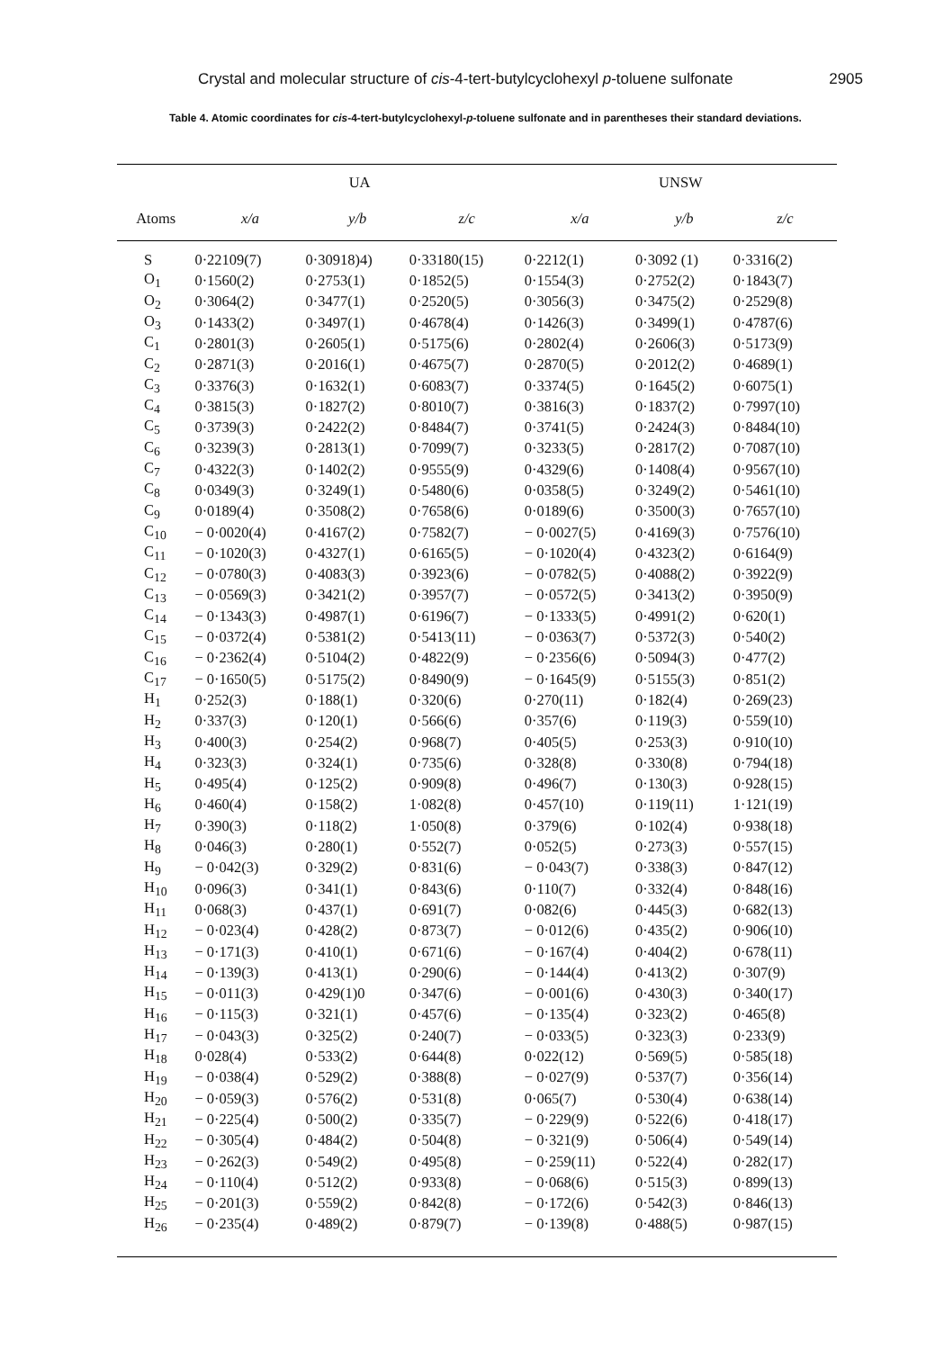Crystal and molecular structure of cis-4-tert-butylcyclohexyl p-toluene sulfonate 2905
Table 4. Atomic coordinates for cis-4-tert-butylcyclohexyl-p-toluene sulfonate and in parentheses their standard deviations.
| | UA | | | UNSW | | |
| --- | --- | --- | --- | --- | --- | --- |
| Atoms | x/a | y/b | z/c | x/a | y/b | z/c |
| S | 0·22109(7) | 0·30918)4) | 0·33180(15) | 0·2212(1) | 0·3092 (1) | 0·3316(2) |
| O<sub>1</sub> | 0·1560(2) | 0·2753(1) | 0·1852(5) | 0·1554(3) | 0·2752(2) | 0·1843(7) |
| O<sub>2</sub> | 0·3064(2) | 0·3477(1) | 0·2520(5) | 0·3056(3) | 0·3475(2) | 0·2529(8) |
| O<sub>3</sub> | 0·1433(2) | 0·3497(1) | 0·4678(4) | 0·1426(3) | 0·3499(1) | 0·4787(6) |
| C<sub>1</sub> | 0·2801(3) | 0·2605(1) | 0·5175(6) | 0·2802(4) | 0·2606(3) | 0·5173(9) |
| C<sub>2</sub> | 0·2871(3) | 0·2016(1) | 0·4675(7) | 0·2870(5) | 0·2012(2) | 0·4689(1) |
| C<sub>3</sub> | 0·3376(3) | 0·1632(1) | 0·6083(7) | 0·3374(5) | 0·1645(2) | 0·6075(1) |
| C<sub>4</sub> | 0·3815(3) | 0·1827(2) | 0·8010(7) | 0·3816(3) | 0·1837(2) | 0·7997(10) |
| C<sub>5</sub> | 0·3739(3) | 0·2422(2) | 0·8484(7) | 0·3741(5) | 0·2424(3) | 0·8484(10) |
| C<sub>6</sub> | 0·3239(3) | 0·2813(1) | 0·7099(7) | 0·3233(5) | 0·2817(2) | 0·7087(10) |
| C<sub>7</sub> | 0·4322(3) | 0·1402(2) | 0·9555(9) | 0·4329(6) | 0·1408(4) | 0·9567(10) |
| C<sub>8</sub> | 0·0349(3) | 0·3249(1) | 0·5480(6) | 0·0358(5) | 0·3249(2) | 0·5461(10) |
| C<sub>9</sub> | 0·0189(4) | 0·3508(2) | 0·7658(6) | 0·0189(6) | 0·3500(3) | 0·7657(10) |
| C<sub>10</sub> | − 0·0020(4) | 0·4167(2) | 0·7582(7) | − 0·0027(5) | 0·4169(3) | 0·7576(10) |
| C<sub>11</sub> | − 0·1020(3) | 0·4327(1) | 0·6165(5) | − 0·1020(4) | 0·4323(2) | 0·6164(9) |
| C<sub>12</sub> | − 0·0780(3) | 0·4083(3) | 0·3923(6) | − 0·0782(5) | 0·4088(2) | 0·3922(9) |
| C<sub>13</sub> | − 0·0569(3) | 0·3421(2) | 0·3957(7) | − 0·0572(5) | 0·3413(2) | 0·3950(9) |
| C<sub>14</sub> | − 0·1343(3) | 0·4987(1) | 0·6196(7) | − 0·1333(5) | 0·4991(2) | 0·620(1) |
| C<sub>15</sub> | − 0·0372(4) | 0·5381(2) | 0·5413(11) | − 0·0363(7) | 0·5372(3) | 0·540(2) |
| C<sub>16</sub> | − 0·2362(4) | 0·5104(2) | 0·4822(9) | − 0·2356(6) | 0·5094(3) | 0·477(2) |
| C<sub>17</sub> | − 0·1650(5) | 0·5175(2) | 0·8490(9) | − 0·1645(9) | 0·5155(3) | 0·851(2) |
| H<sub>1</sub> | 0·252(3) | 0·188(1) | 0·320(6) | 0·270(11) | 0·182(4) | 0·269(23) |
| H<sub>2</sub> | 0·337(3) | 0·120(1) | 0·566(6) | 0·357(6) | 0·119(3) | 0·559(10) |
| H<sub>3</sub> | 0·400(3) | 0·254(2) | 0·968(7) | 0·405(5) | 0·253(3) | 0·910(10) |
| H<sub>4</sub> | 0·323(3) | 0·324(1) | 0·735(6) | 0·328(8) | 0·330(8) | 0·794(18) |
| H<sub>5</sub> | 0·495(4) | 0·125(2) | 0·909(8) | 0·496(7) | 0·130(3) | 0·928(15) |
| H<sub>6</sub> | 0·460(4) | 0·158(2) | 1·082(8) | 0·457(10) | 0·119(11) | 1·121(19) |
| H<sub>7</sub> | 0·390(3) | 0·118(2) | 1·050(8) | 0·379(6) | 0·102(4) | 0·938(18) |
| H<sub>8</sub> | 0·046(3) | 0·280(1) | 0·552(7) | 0·052(5) | 0·273(3) | 0·557(15) |
| H<sub>9</sub> | − 0·042(3) | 0·329(2) | 0·831(6) | − 0·043(7) | 0·338(3) | 0·847(12) |
| H<sub>10</sub> | 0·096(3) | 0·341(1) | 0·843(6) | 0·110(7) | 0·332(4) | 0·848(16) |
| H<sub>11</sub> | 0·068(3) | 0·437(1) | 0·691(7) | 0·082(6) | 0·445(3) | 0·682(13) |
| H<sub>12</sub> | − 0·023(4) | 0·428(2) | 0·873(7) | − 0·012(6) | 0·435(2) | 0·906(10) |
| H<sub>13</sub> | − 0·171(3) | 0·410(1) | 0·671(6) | − 0·167(4) | 0·404(2) | 0·678(11) |
| H<sub>14</sub> | − 0·139(3) | 0·413(1) | 0·290(6) | − 0·144(4) | 0·413(2) | 0·307(9) |
| H<sub>15</sub> | − 0·011(3) | 0·429(1)0 | 0·347(6) | − 0·001(6) | 0·430(3) | 0·340(17) |
| H<sub>16</sub> | − 0·115(3) | 0·321(1) | 0·457(6) | − 0·135(4) | 0·323(2) | 0·465(8) |
| H<sub>17</sub> | − 0·043(3) | 0·325(2) | 0·240(7) | − 0·033(5) | 0·323(3) | 0·233(9) |
| H<sub>18</sub> | 0·028(4) | 0·533(2) | 0·644(8) | 0·022(12) | 0·569(5) | 0·585(18) |
| H<sub>19</sub> | − 0·038(4) | 0·529(2) | 0·388(8) | − 0·027(9) | 0·537(7) | 0·356(14) |
| H<sub>20</sub> | − 0·059(3) | 0·576(2) | 0·531(8) | 0·065(7) | 0·530(4) | 0·638(14) |
| H<sub>21</sub> | − 0·225(4) | 0·500(2) | 0·335(7) | − 0·229(9) | 0·522(6) | 0·418(17) |
| H<sub>22</sub> | − 0·305(4) | 0·484(2) | 0·504(8) | − 0·321(9) | 0·506(4) | 0·549(14) |
| H<sub>23</sub> | − 0·262(3) | 0·549(2) | 0·495(8) | − 0·259(11) | 0·522(4) | 0·282(17) |
| H<sub>24</sub> | − 0·110(4) | 0·512(2) | 0·933(8) | − 0·068(6) | 0·515(3) | 0·899(13) |
| H<sub>25</sub> | − 0·201(3) | 0·559(2) | 0·842(8) | − 0·172(6) | 0·542(3) | 0·846(13) |
| H<sub>26</sub> | − 0·235(4) | 0·489(2) | 0·879(7) | − 0·139(8) | 0·488(5) | 0·987(15) |